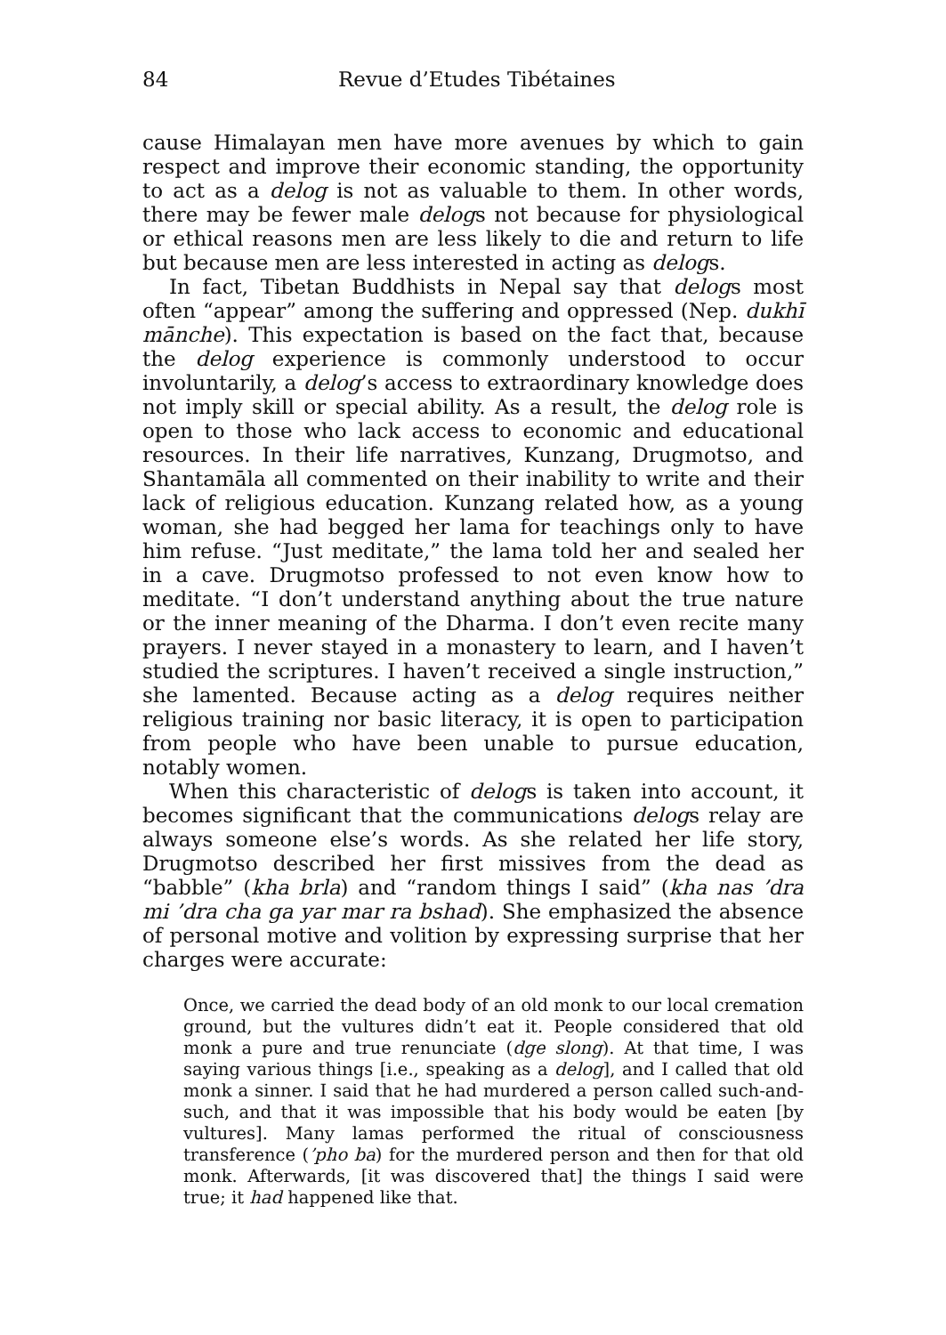84 Revue d’Etudes Tibétaines
cause Himalayan men have more avenues by which to gain respect and improve their economic standing, the opportunity to act as a delog is not as valuable to them. In other words, there may be fewer male delogs not because for physiological or ethical reasons men are less likely to die and return to life but because men are less interested in acting as delogs.
In fact, Tibetan Buddhists in Nepal say that delogs most often “appear” among the suffering and oppressed (Nep. dukhī mānche). This expectation is based on the fact that, because the delog experience is commonly understood to occur involuntarily, a delog’s access to extraordinary knowledge does not imply skill or special ability. As a result, the delog role is open to those who lack access to economic and educational resources. In their life narratives, Kunzang, Drugmotso, and Shantamāla all commented on their inability to write and their lack of religious education. Kunzang related how, as a young woman, she had begged her lama for teachings only to have him refuse. “Just meditate,” the lama told her and sealed her in a cave. Drugmotso professed to not even know how to meditate. “I don’t understand anything about the true nature or the inner meaning of the Dharma. I don’t even recite many prayers. I never stayed in a monastery to learn, and I haven’t studied the scriptures. I haven’t received a single instruction,” she lamented. Because acting as a delog requires neither religious training nor basic literacy, it is open to participation from people who have been unable to pursue education, notably women.
When this characteristic of delogs is taken into account, it becomes significant that the communications delogs relay are always someone else’s words. As she related her life story, Drugmotso described her first missives from the dead as “babble” (kha brla) and “random things I said” (kha nas ’dra mi ’dra cha ga yar mar ra bshad). She emphasized the absence of personal motive and volition by expressing surprise that her charges were accurate:
Once, we carried the dead body of an old monk to our local cremation ground, but the vultures didn’t eat it. People considered that old monk a pure and true renunciate (dge slong). At that time, I was saying various things [i.e., speaking as a delog], and I called that old monk a sinner. I said that he had murdered a person called such-and-such, and that it was impossible that his body would be eaten [by vultures]. Many lamas performed the ritual of consciousness transference (’pho ba) for the murdered person and then for that old monk. Afterwards, [it was discovered that] the things I said were true; it had happened like that.